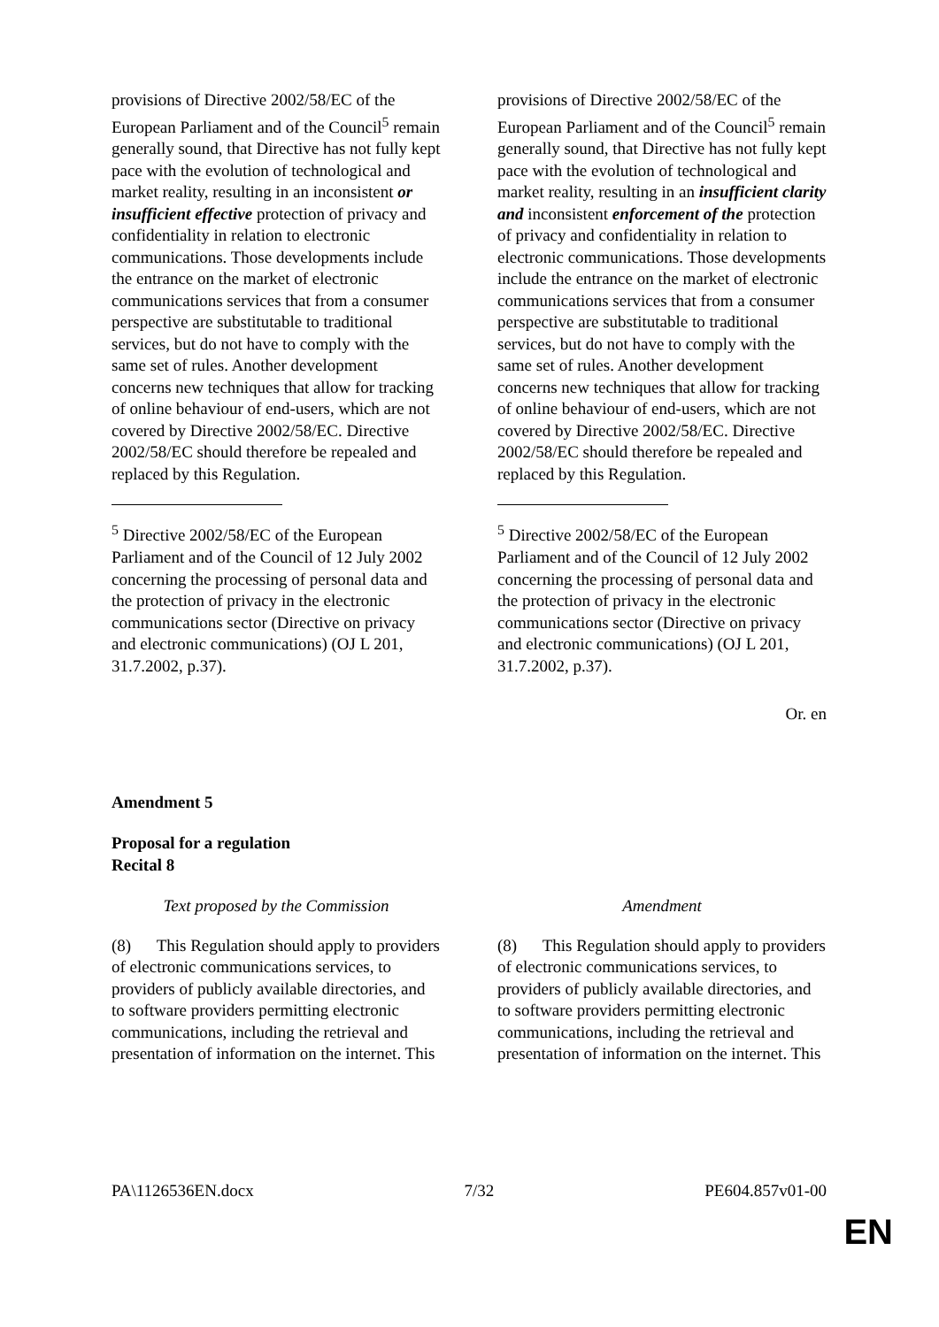| provisions of Directive 2002/58/EC of the European Parliament and of the Council<sup>5</sup> remain generally sound, that Directive has not fully kept pace with the evolution of technological and market reality, resulting in an inconsistent or insufficient effective protection of privacy and confidentiality in relation to electronic communications. Those developments include the entrance on the market of electronic communications services that from a consumer perspective are substitutable to traditional services, but do not have to comply with the same set of rules. Another development concerns new techniques that allow for tracking of online behaviour of end-users, which are not covered by Directive 2002/58/EC. Directive 2002/58/EC should therefore be repealed and replaced by this Regulation. <sup>5</sup> Directive 2002/58/EC of the European Parliament and of the Council of 12 July 2002 concerning the processing of personal data and the protection of privacy in the electronic communications sector (Directive on privacy and electronic communications) (OJ L 201, 31.7.2002, p.37). | | provisions of Directive 2002/58/EC of the European Parliament and of the Council<sup>5</sup> remain generally sound, that Directive has not fully kept pace with the evolution of technological and market reality, resulting in an insufficient clarity and inconsistent enforcement of the protection of privacy and confidentiality in relation to electronic communications. Those developments include the entrance on the market of electronic communications services that from a consumer perspective are substitutable to traditional services, but do not have to comply with the same set of rules. Another development concerns new techniques that allow for tracking of online behaviour of end-users, which are not covered by Directive 2002/58/EC. Directive 2002/58/EC should therefore be repealed and replaced by this Regulation. <sup>5</sup> Directive 2002/58/EC of the European Parliament and of the Council of 12 July 2002 concerning the processing of personal data and the protection of privacy in the electronic communications sector (Directive on privacy and electronic communications) (OJ L 201, 31.7.2002, p.37). |
Or. en
Amendment 5
Proposal for a regulation
Recital 8
| Text proposed by the Commission | | Amendment |
| (8) This Regulation should apply to providers of electronic communications services, to providers of publicly available directories, and to software providers permitting electronic communications, including the retrieval and presentation of information on the internet. This | | (8) This Regulation should apply to providers of electronic communications services, to providers of publicly available directories, and to software providers permitting electronic communications, including the retrieval and presentation of information on the internet. This |
PA\1126536EN.docx 7/32 PE604.857v01-00
EN